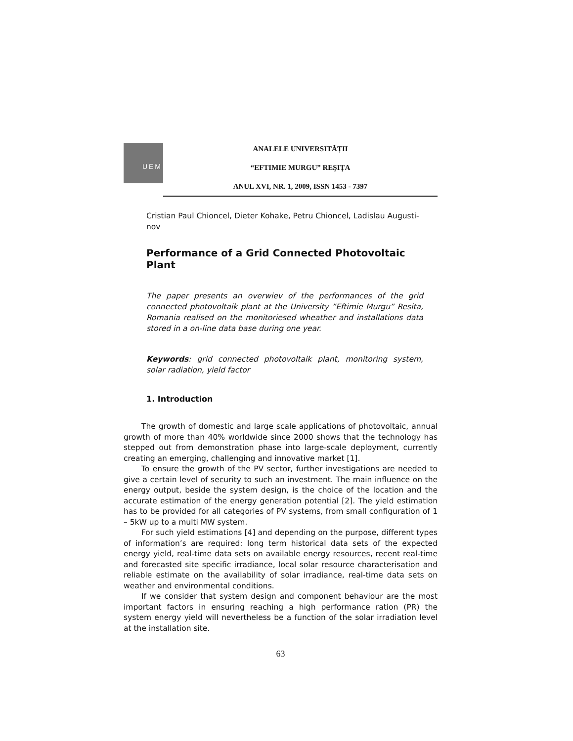UEM
ANALELE UNIVERSITĂȚII
“EFTIMIE MURGU” REŞIȚA
ANUL XVI, NR. 1, 2009, ISSN 1453 - 7397
Cristian Paul Chioncel, Dieter Kohake, Petru Chioncel, Ladislau Augusti-nov
Performance of a Grid Connected Photovoltaic Plant
The paper presents an overwiev of the performances of the grid connected photovoltaik plant at the University ”Eftimie Murgu” Resita, Romania realised on the monitoriesed wheather and installations data stored in a on-line data base during one year.
Keywords: grid connected photovoltaik plant, monitoring system, solar radiation, yield factor
1. Introduction
The growth of domestic and large scale applications of photovoltaic, annual growth of more than 40% worldwide since 2000 shows that the technology has stepped out from demonstration phase into large-scale deployment, currently creating an emerging, challenging and innovative market [1].
To ensure the growth of the PV sector, further investigations are needed to give a certain level of security to such an investment. The main influence on the energy output, beside the system design, is the choice of the location and the accurate estimation of the energy generation potential [2]. The yield estimation has to be provided for all categories of PV systems, from small configuration of 1 – 5kW up to a multi MW system.
For such yield estimations [4] and depending on the purpose, different types of information’s are required: long term historical data sets of the expected energy yield, real-time data sets on available energy resources, recent real-time and forecasted site specific irradiance, local solar resource characterisation and reliable estimate on the availability of solar irradiance, real-time data sets on weather and environmental conditions.
If we consider that system design and component behaviour are the most important factors in ensuring reaching a high performance ration (PR) the system energy yield will nevertheless be a function of the solar irradiation level at the installation site.
63